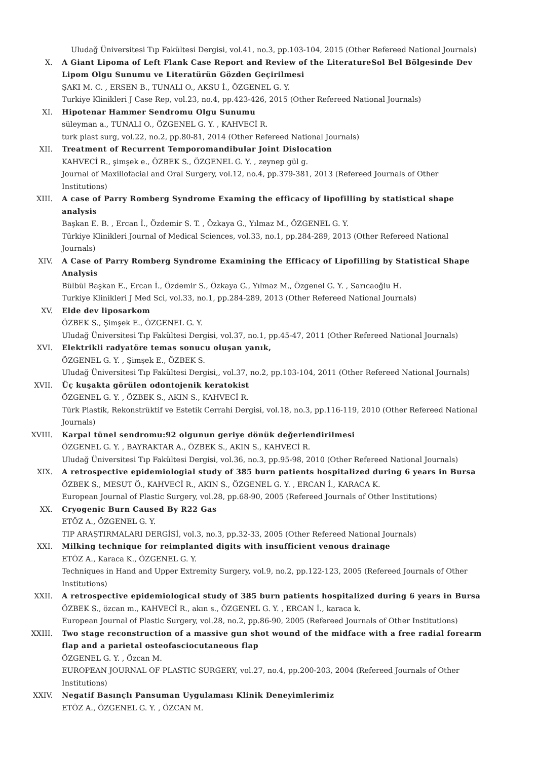Uludağ Üniversitesi Tıp Fakültesi Dergisi, vol.41, no.3, pp.103-104, 2015 (Other Refereed National Journals)
X. A Giant Lipoma of Left Flank Case Report and Review of the LiteratureSol Bel Bölgesinde Dev Lipom Olgu Sunumu ve Literatürün Gözden Geçirilmesi
ŞAKI M. C. , ERSEN B., TUNALI O., AKSU İ., ÖZGENEL G. Y.
Turkiye Klinikleri J Case Rep, vol.23, no.4, pp.423-426, 2015 (Other Refereed National Journals)
XI. Hipotenar Hammer Sendromu Olgu Sunumu
süleyman a., TUNALI O., ÖZGENEL G. Y. , KAHVECİ R.
turk plast surg, vol.22, no.2, pp.80-81, 2014 (Other Refereed National Journals)
XII. Treatment of Recurrent Temporomandibular Joint Dislocation
KAHVECİ R., şimşek e., ÖZBEK S., ÖZGENEL G. Y. , zeynep gül g.
Journal of Maxillofacial and Oral Surgery, vol.12, no.4, pp.379-381, 2013 (Refereed Journals of Other Institutions)
XIII. A case of Parry Romberg Syndrome Examing the efficacy of lipofilling by statistical shape analysis
Başkan E. B. , Ercan İ., Özdemir S. T. , Özkaya G., Yılmaz M., ÖZGENEL G. Y.
Türkiye Klinikleri Journal of Medical Sciences, vol.33, no.1, pp.284-289, 2013 (Other Refereed National Journals)
XIV. A Case of Parry Romberg Syndrome Examining the Efficacy of Lipofilling by Statistical Shape Analysis
Bülbül Başkan E., Ercan İ., Özdemir S., Özkaya G., Yılmaz M., Özgenel G. Y. , Sarıcaoğlu H.
Turkiye Klinikleri J Med Sci, vol.33, no.1, pp.284-289, 2013 (Other Refereed National Journals)
XV. Elde dev liposarkom
ÖZBEK S., Şimşek E., ÖZGENEL G. Y.
Uludağ Üniversitesi Tıp Fakültesi Dergisi, vol.37, no.1, pp.45-47, 2011 (Other Refereed National Journals)
XVI. Elektrikli radyatöre temas sonucu oluşan yanık,
ÖZGENEL G. Y. , Şimşek E., ÖZBEK S.
Uludağ Üniversitesi Tıp Fakültesi Dergisi,, vol.37, no.2, pp.103-104, 2011 (Other Refereed National Journals)
XVII. Üç kuşakta görülen odontojenik keratokist
ÖZGENEL G. Y. , ÖZBEK S., AKIN S., KAHVECİ R.
Türk Plastik, Rekonstrüktif ve Estetik Cerrahi Dergisi, vol.18, no.3, pp.116-119, 2010 (Other Refereed National Journals)
XVIII. Karpal tünel sendromu:92 olgunun geriye dönük değerlendirilmesi
ÖZGENEL G. Y. , BAYRAKTAR A., ÖZBEK S., AKIN S., KAHVECİ R.
Uludağ Üniversitesi Tıp Fakültesi Dergisi, vol.36, no.3, pp.95-98, 2010 (Other Refereed National Journals)
XIX. A retrospective epidemiologial study of 385 burn patients hospitalized during 6 years in Bursa
ÖZBEK S., MESUT Ö., KAHVECİ R., AKIN S., ÖZGENEL G. Y. , ERCAN İ., KARACA K.
European Journal of Plastic Surgery, vol.28, pp.68-90, 2005 (Refereed Journals of Other Institutions)
XX. Cryogenic Burn Caused By R22 Gas
ETÖZ A., ÖZGENEL G. Y.
TIP ARAŞTIRMALARI DERGİSİ, vol.3, no.3, pp.32-33, 2005 (Other Refereed National Journals)
XXI. Milking technique for reimplanted digits with insufficient venous drainage
ETÖZ A., Karaca K., ÖZGENEL G. Y.
Techniques in Hand and Upper Extremity Surgery, vol.9, no.2, pp.122-123, 2005 (Refereed Journals of Other Institutions)
XXII. A retrospective epidemiological study of 385 burn patients hospitalized during 6 years in Bursa
ÖZBEK S., özcan m., KAHVECİ R., akın s., ÖZGENEL G. Y. , ERCAN İ., karaca k.
European Journal of Plastic Surgery, vol.28, no.2, pp.86-90, 2005 (Refereed Journals of Other Institutions)
XXIII. Two stage reconstruction of a massive gun shot wound of the midface with a free radial forearm flap and a parietal osteofasciocutaneous flap
ÖZGENEL G. Y. , Özcan M.
EUROPEAN JOURNAL OF PLASTIC SURGERY, vol.27, no.4, pp.200-203, 2004 (Refereed Journals of Other Institutions)
XXIV. Negatif Basınçlı Pansuman Uygulaması Klinik Deneyimlerimiz
ETÖZ A., ÖZGENEL G. Y. , ÖZCAN M.